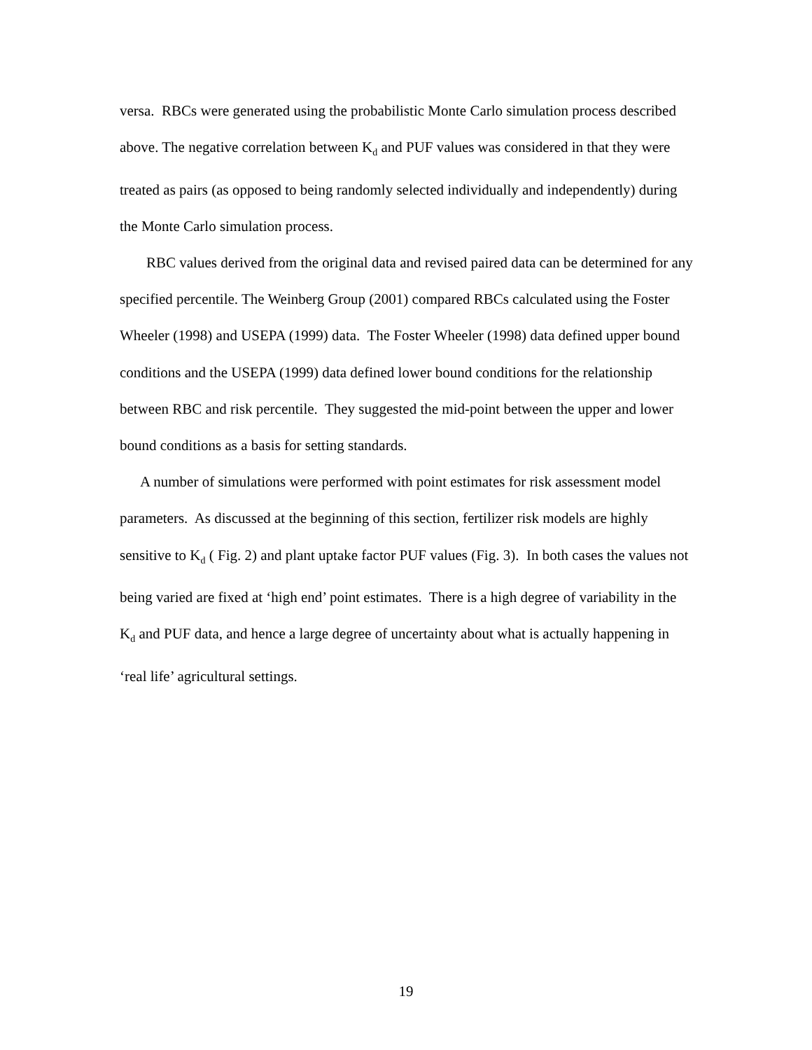versa. RBCs were generated using the probabilistic Monte Carlo simulation process described above. The negative correlation between K<sub>d</sub> and PUF values was considered in that they were treated as pairs (as opposed to being randomly selected individually and independently) during the Monte Carlo simulation process.
RBC values derived from the original data and revised paired data can be determined for any specified percentile. The Weinberg Group (2001) compared RBCs calculated using the Foster Wheeler (1998) and USEPA (1999) data. The Foster Wheeler (1998) data defined upper bound conditions and the USEPA (1999) data defined lower bound conditions for the relationship between RBC and risk percentile. They suggested the mid-point between the upper and lower bound conditions as a basis for setting standards.
A number of simulations were performed with point estimates for risk assessment model parameters. As discussed at the beginning of this section, fertilizer risk models are highly sensitive to K<sub>d</sub> ( Fig. 2) and plant uptake factor PUF values (Fig. 3). In both cases the values not being varied are fixed at ‘high end’ point estimates. There is a high degree of variability in the K<sub>d</sub> and PUF data, and hence a large degree of uncertainty about what is actually happening in ‘real life’ agricultural settings.
19